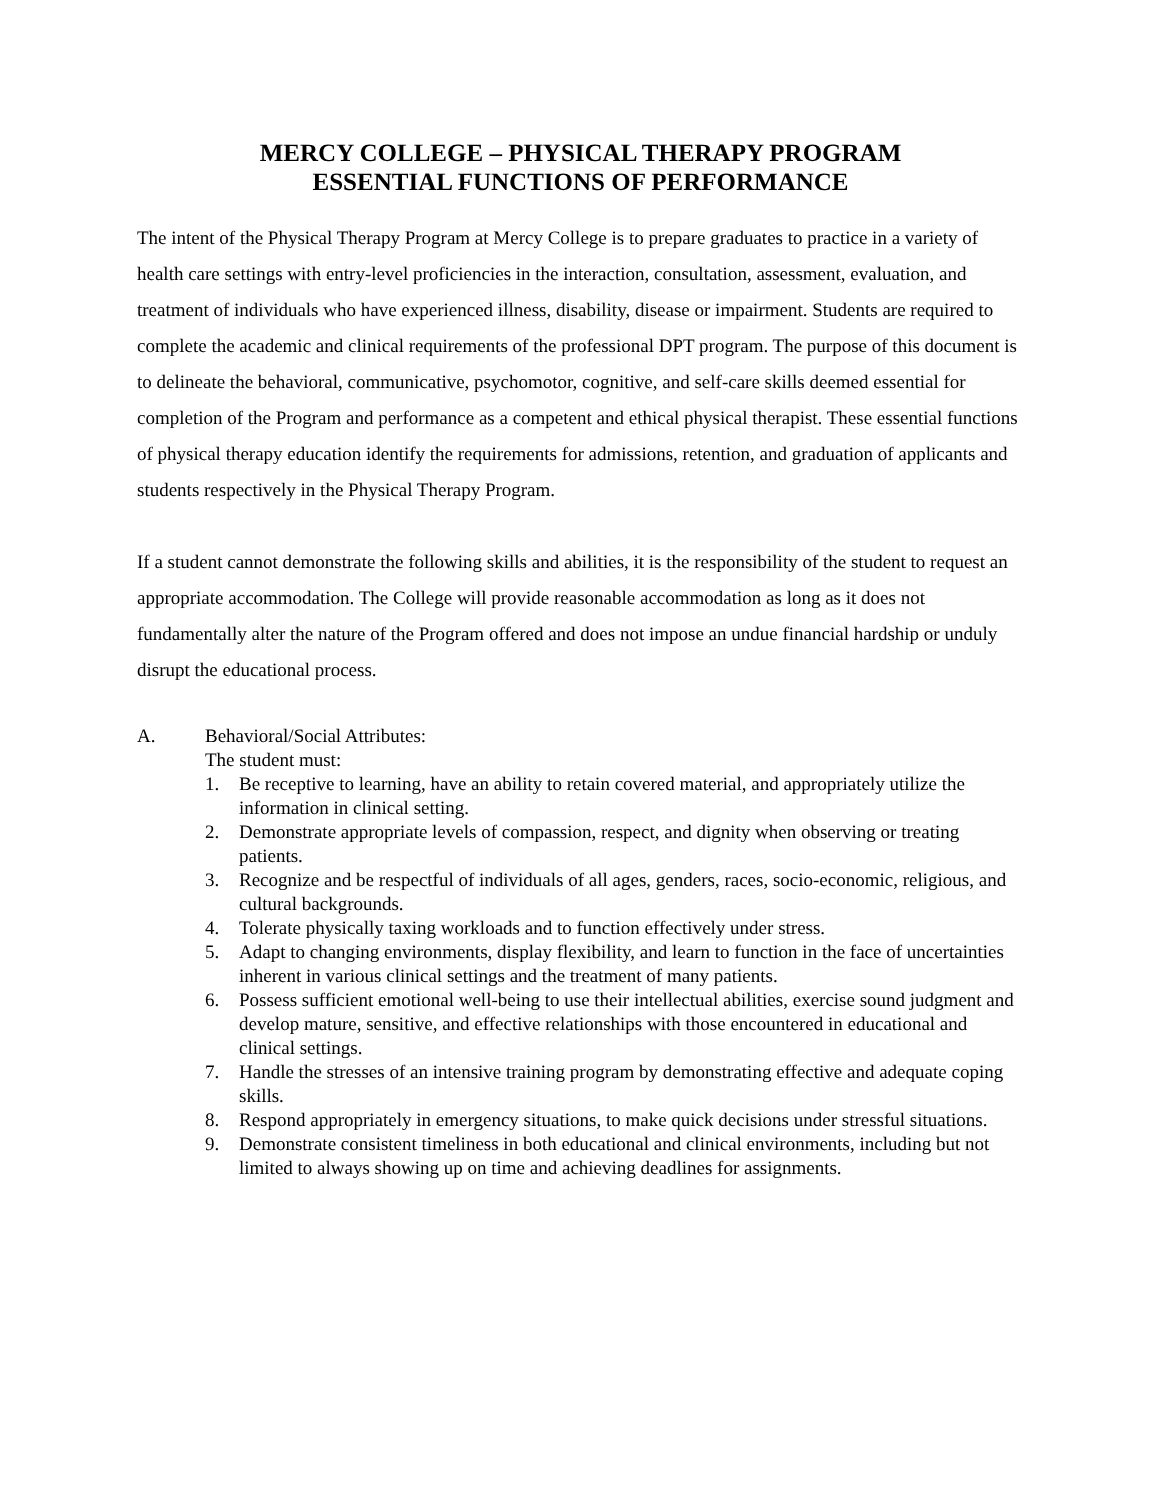MERCY COLLEGE – PHYSICAL THERAPY PROGRAM
ESSENTIAL FUNCTIONS OF PERFORMANCE
The intent of the Physical Therapy Program at Mercy College is to prepare graduates to practice in a variety of health care settings with entry-level proficiencies in the interaction, consultation, assessment, evaluation, and treatment of individuals who have experienced illness, disability, disease or impairment. Students are required to complete the academic and clinical requirements of the professional DPT program. The purpose of this document is to delineate the behavioral, communicative, psychomotor, cognitive, and self-care skills deemed essential for completion of the Program and performance as a competent and ethical physical therapist. These essential functions of physical therapy education identify the requirements for admissions, retention, and graduation of applicants and students respectively in the Physical Therapy Program.
If a student cannot demonstrate the following skills and abilities, it is the responsibility of the student to request an appropriate accommodation. The College will provide reasonable accommodation as long as it does not fundamentally alter the nature of the Program offered and does not impose an undue financial hardship or unduly disrupt the educational process.
A. Behavioral/Social Attributes:
The student must:
1. Be receptive to learning, have an ability to retain covered material, and appropriately utilize the information in clinical setting.
2. Demonstrate appropriate levels of compassion, respect, and dignity when observing or treating patients.
3. Recognize and be respectful of individuals of all ages, genders, races, socio-economic, religious, and cultural backgrounds.
4. Tolerate physically taxing workloads and to function effectively under stress.
5. Adapt to changing environments, display flexibility, and learn to function in the face of uncertainties inherent in various clinical settings and the treatment of many patients.
6. Possess sufficient emotional well-being to use their intellectual abilities, exercise sound judgment and develop mature, sensitive, and effective relationships with those encountered in educational and clinical settings.
7. Handle the stresses of an intensive training program by demonstrating effective and adequate coping skills.
8. Respond appropriately in emergency situations, to make quick decisions under stressful situations.
9. Demonstrate consistent timeliness in both educational and clinical environments, including but not limited to always showing up on time and achieving deadlines for assignments.